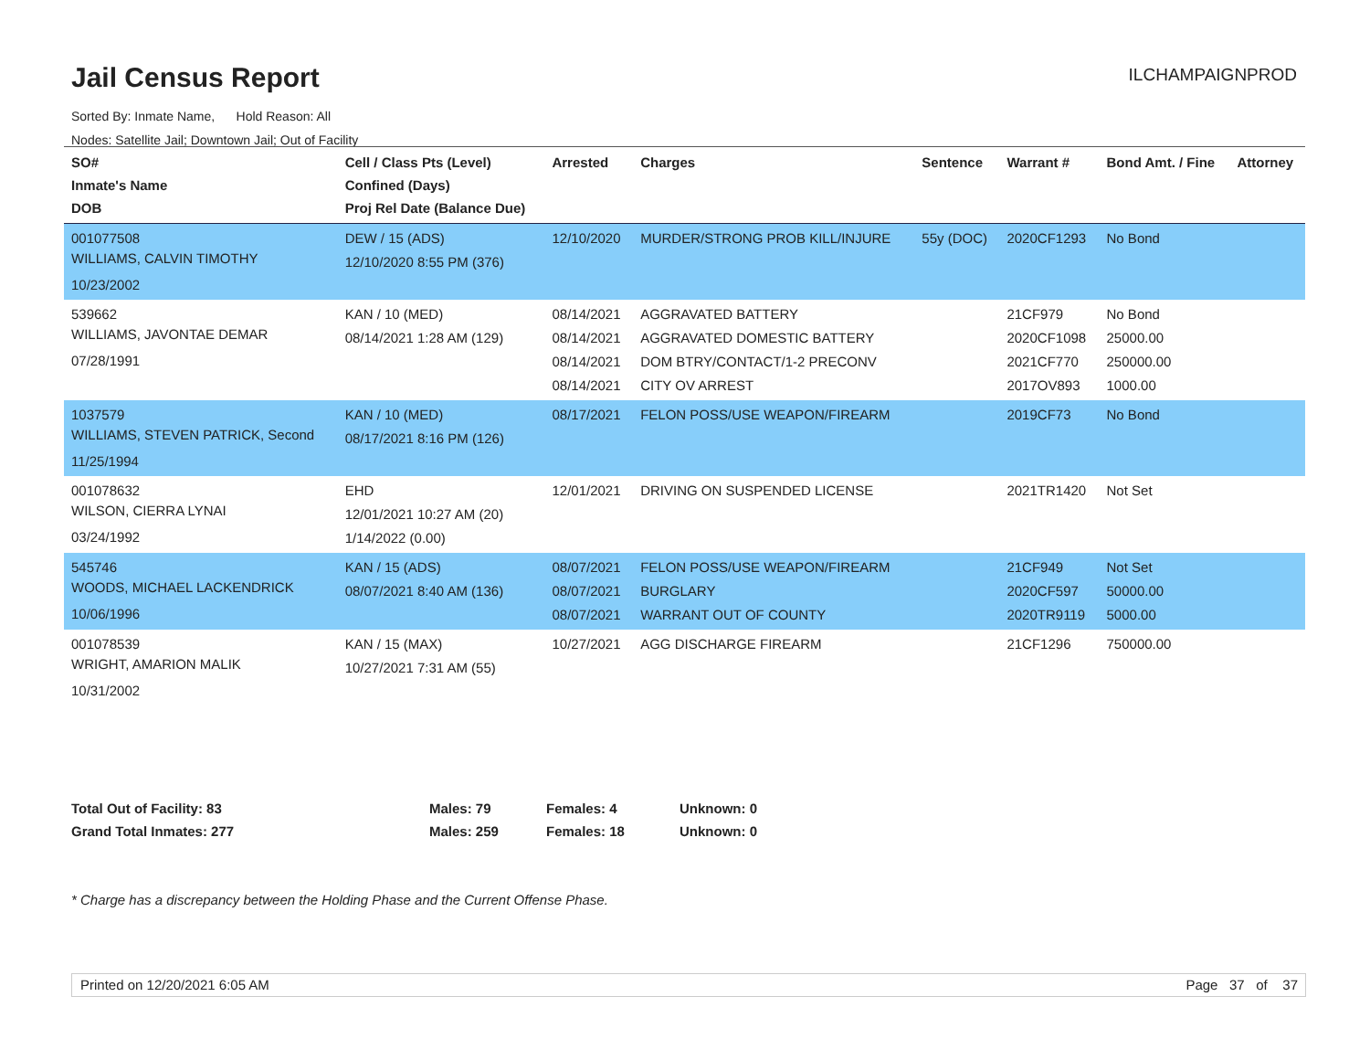Jail Census Report ILCHAMPAIGNPROD
Sorted By: Inmate Name, Hold Reason: All
Nodes: Satellite Jail; Downtown Jail; Out of Facility
| SO# Inmate's Name DOB | Cell / Class Pts (Level) Confined (Days) Proj Rel Date (Balance Due) | Arrested | Charges | Sentence | Warrant # | Bond Amt. / Fine | Attorney |
| --- | --- | --- | --- | --- | --- | --- | --- |
| 001077508 WILLIAMS, CALVIN TIMOTHY 10/23/2002 | DEW / 15 (ADS) 12/10/2020 8:55 PM (376) | 12/10/2020 | MURDER/STRONG PROB KILL/INJURE | 55y (DOC) | 2020CF1293 | No Bond | |
| 539662 WILLIAMS, JAVONTAE DEMAR 07/28/1991 | KAN / 10 (MED) 08/14/2021 1:28 AM (129) | 08/14/2021 08/14/2021 08/14/2021 08/14/2021 | AGGRAVATED BATTERY AGGRAVATED DOMESTIC BATTERY DOM BTRY/CONTACT/1-2 PRECONV CITY OV ARREST | | 21CF979 2020CF1098 2021CF770 2017OV893 | No Bond 25000.00 250000.00 1000.00 | |
| 1037579 WILLIAMS, STEVEN PATRICK, Second 11/25/1994 | KAN / 10 (MED) 08/17/2021 8:16 PM (126) | 08/17/2021 | FELON POSS/USE WEAPON/FIREARM | | 2019CF73 | No Bond | |
| 001078632 WILSON, CIERRA LYNAI 03/24/1992 | EHD 12/01/2021 10:27 AM (20) 1/14/2022 (0.00) | 12/01/2021 | DRIVING ON SUSPENDED LICENSE | | 2021TR1420 | Not Set | |
| 545746 WOODS, MICHAEL LACKENDRICK 10/06/1996 | KAN / 15 (ADS) 08/07/2021 8:40 AM (136) | 08/07/2021 08/07/2021 08/07/2021 | FELON POSS/USE WEAPON/FIREARM BURGLARY WARRANT OUT OF COUNTY | | 21CF949 2020CF597 2020TR9119 | Not Set 50000.00 5000.00 | |
| 001078539 WRIGHT, AMARION MALIK 10/31/2002 | KAN / 15 (MAX) 10/27/2021 7:31 AM (55) | 10/27/2021 | AGG DISCHARGE FIREARM | | 21CF1296 | 750000.00 | |
Total Out of Facility: 83 Males: 79 Females: 4 Unknown: 0
Grand Total Inmates: 277 Males: 259 Females: 18 Unknown: 0
* Charge has a discrepancy between the Holding Phase and the Current Offense Phase.
Printed on 12/20/2021 6:05 AM Page 37 of 37